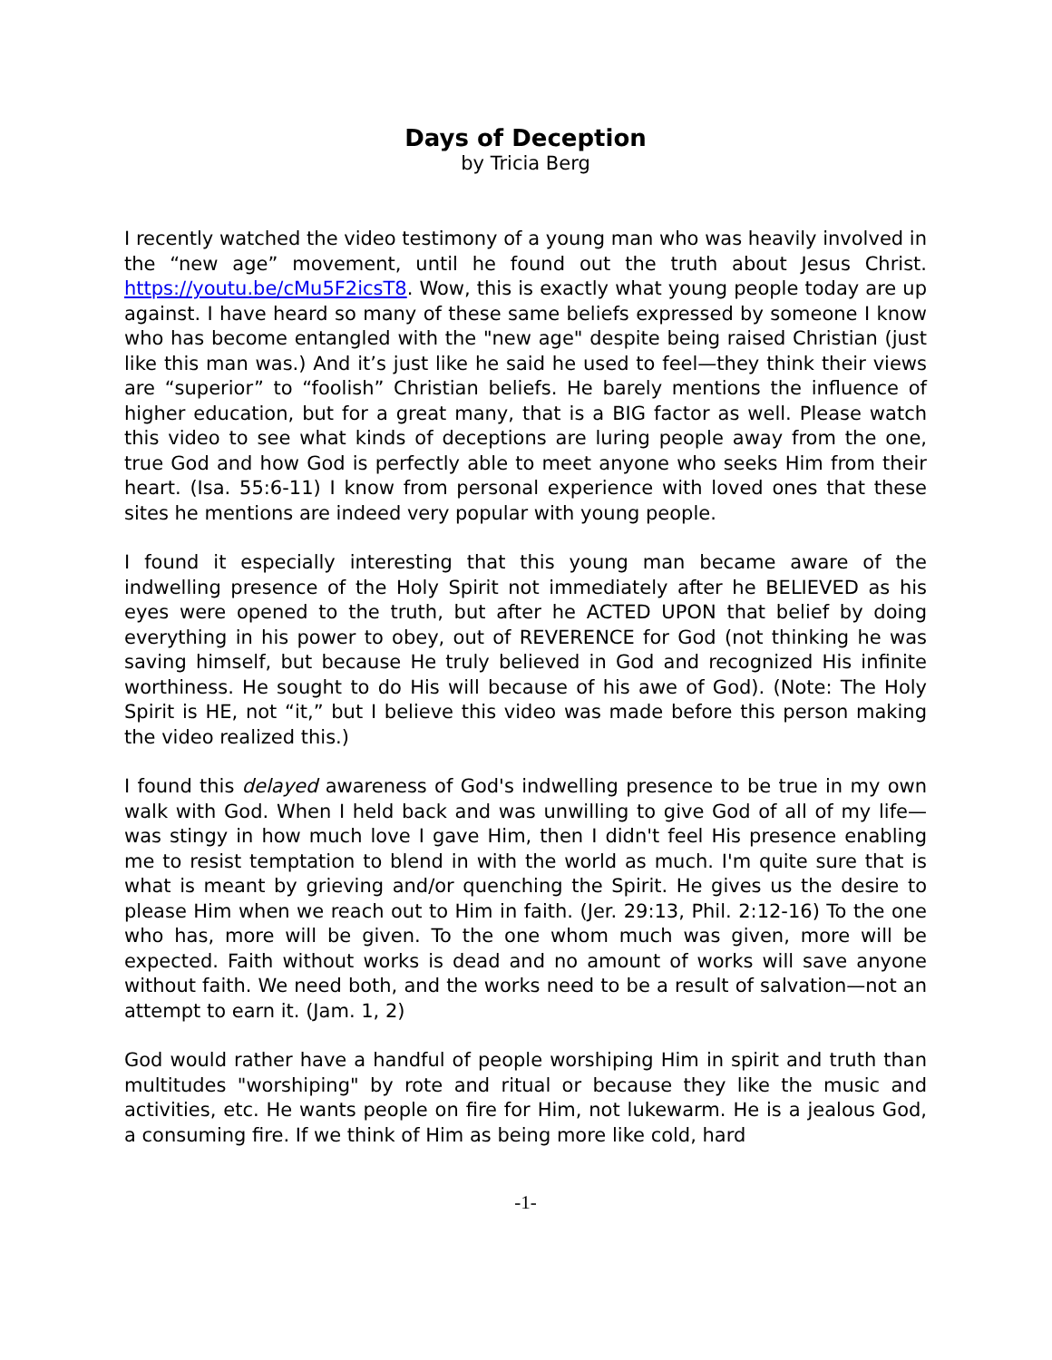Days of Deception
by Tricia Berg
I recently watched the video testimony of a young man who was heavily involved in the “new age” movement, until he found out the truth about Jesus Christ. https://youtu.be/cMu5F2icsT8. Wow, this is exactly what young people today are up against. I have heard so many of these same beliefs expressed by someone I know who has become entangled with the "new age" despite being raised Christian (just like this man was.) And it’s just like he said he used to feel—they think their views are “superior” to “foolish” Christian beliefs. He barely mentions the influence of higher education, but for a great many, that is a BIG factor as well. Please watch this video to see what kinds of deceptions are luring people away from the one, true God and how God is perfectly able to meet anyone who seeks Him from their heart. (Isa. 55:6-11) I know from personal experience with loved ones that these sites he mentions are indeed very popular with young people.
I found it especially interesting that this young man became aware of the indwelling presence of the Holy Spirit not immediately after he BELIEVED as his eyes were opened to the truth, but after he ACTED UPON that belief by doing everything in his power to obey, out of REVERENCE for God (not thinking he was saving himself, but because He truly believed in God and recognized His infinite worthiness. He sought to do His will because of his awe of God). (Note: The Holy Spirit is HE, not “it,” but I believe this video was made before this person making the video realized this.)
I found this delayed awareness of God's indwelling presence to be true in my own walk with God. When I held back and was unwilling to give God of all of my life—was stingy in how much love I gave Him, then I didn't feel His presence enabling me to resist temptation to blend in with the world as much. I'm quite sure that is what is meant by grieving and/or quenching the Spirit. He gives us the desire to please Him when we reach out to Him in faith. (Jer. 29:13, Phil. 2:12-16) To the one who has, more will be given. To the one whom much was given, more will be expected. Faith without works is dead and no amount of works will save anyone without faith. We need both, and the works need to be a result of salvation—not an attempt to earn it. (Jam. 1, 2)
God would rather have a handful of people worshiping Him in spirit and truth than multitudes "worshiping" by rote and ritual or because they like the music and activities, etc. He wants people on fire for Him, not lukewarm. He is a jealous God, a consuming fire. If we think of Him as being more like cold, hard
-1-